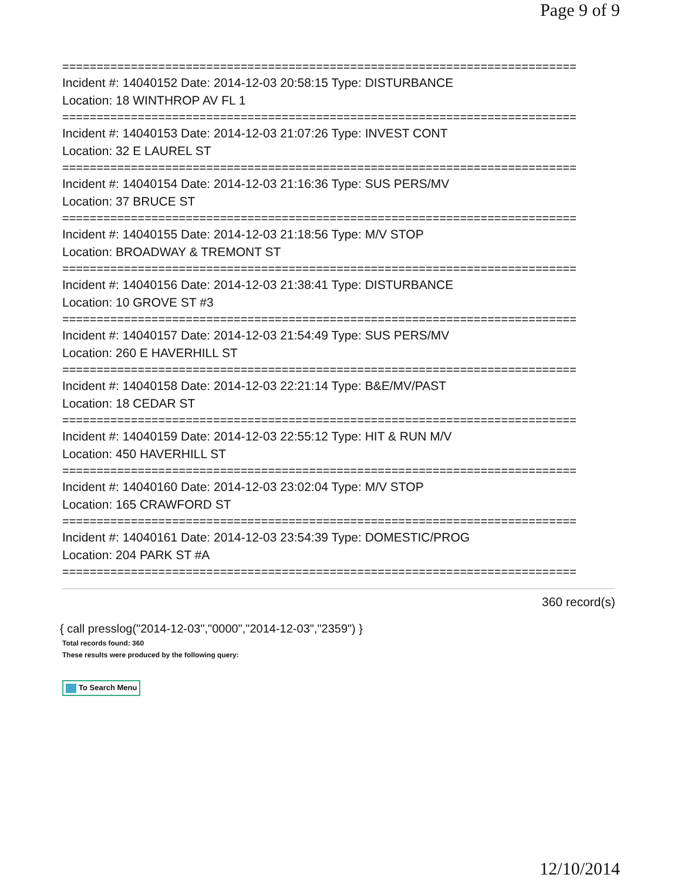Page 9 of 9
===========================================================================
Incident #: 14040152 Date: 2014-12-03 20:58:15 Type: DISTURBANCE
Location: 18 WINTHROP AV FL 1
===========================================================================
Incident #: 14040153 Date: 2014-12-03 21:07:26 Type: INVEST CONT
Location: 32 E LAUREL ST
===========================================================================
Incident #: 14040154 Date: 2014-12-03 21:16:36 Type: SUS PERS/MV
Location: 37 BRUCE ST
===========================================================================
Incident #: 14040155 Date: 2014-12-03 21:18:56 Type: M/V STOP
Location: BROADWAY & TREMONT ST
===========================================================================
Incident #: 14040156 Date: 2014-12-03 21:38:41 Type: DISTURBANCE
Location: 10 GROVE ST #3
===========================================================================
Incident #: 14040157 Date: 2014-12-03 21:54:49 Type: SUS PERS/MV
Location: 260 E HAVERHILL ST
===========================================================================
Incident #: 14040158 Date: 2014-12-03 22:21:14 Type: B&E/MV/PAST
Location: 18 CEDAR ST
===========================================================================
Incident #: 14040159 Date: 2014-12-03 22:55:12 Type: HIT & RUN M/V
Location: 450 HAVERHILL ST
===========================================================================
Incident #: 14040160 Date: 2014-12-03 23:02:04 Type: M/V STOP
Location: 165 CRAWFORD ST
===========================================================================
Incident #: 14040161 Date: 2014-12-03 23:54:39 Type: DOMESTIC/PROG
Location: 204 PARK ST #A
===========================================================================
360 record(s)
{ call presslog("2014-12-03","0000","2014-12-03","2359") }
Total records found: 360
These results were produced by the following query:
To Search Menu
12/10/2014